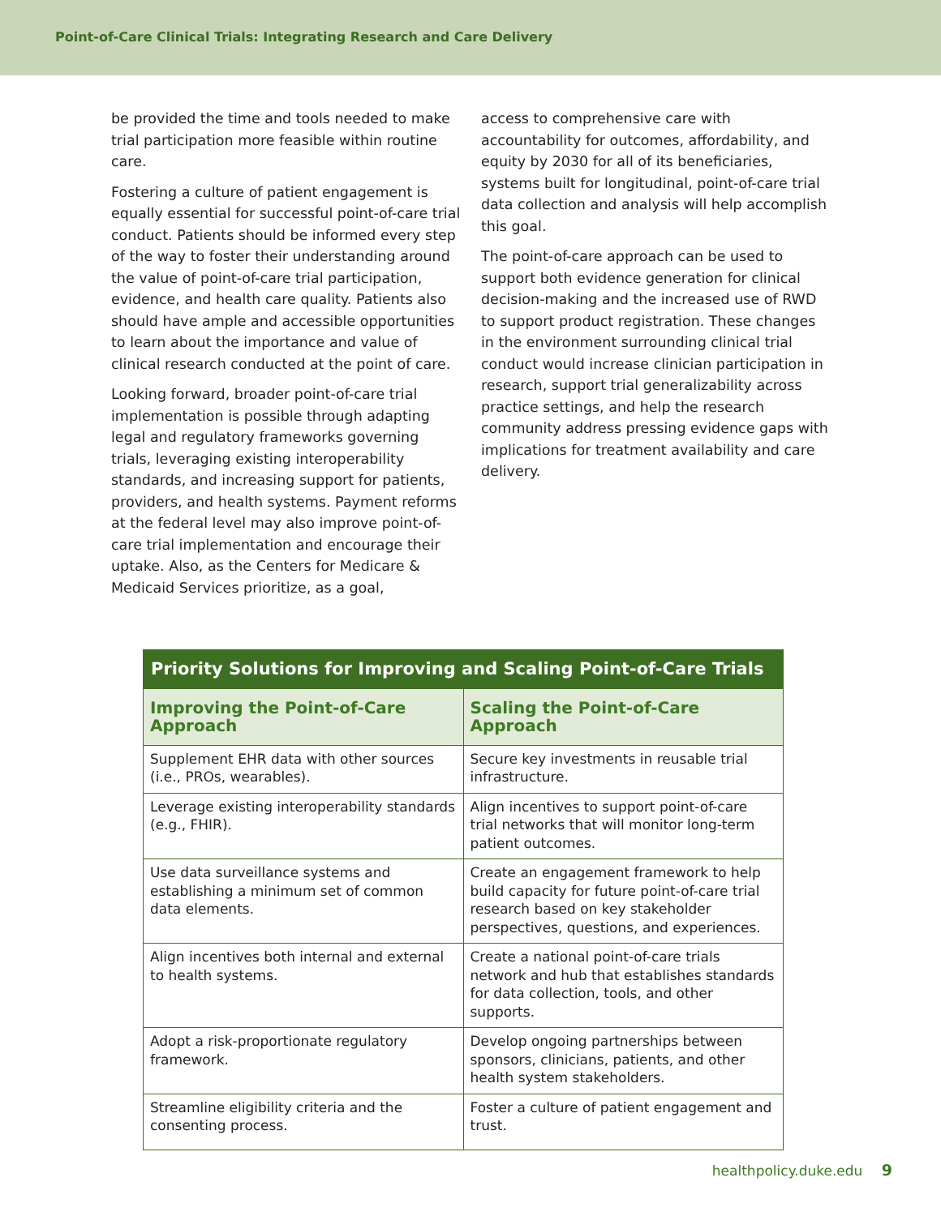Point-of-Care Clinical Trials: Integrating Research and Care Delivery
be provided the time and tools needed to make trial participation more feasible within routine care.
Fostering a culture of patient engagement is equally essential for successful point-of-care trial conduct. Patients should be informed every step of the way to foster their understanding around the value of point-of-care trial participation, evidence, and health care quality. Patients also should have ample and accessible opportunities to learn about the importance and value of clinical research conducted at the point of care.
Looking forward, broader point-of-care trial implementation is possible through adapting legal and regulatory frameworks governing trials, leveraging existing interoperability standards, and increasing support for patients, providers, and health systems. Payment reforms at the federal level may also improve point-of-care trial implementation and encourage their uptake. Also, as the Centers for Medicare & Medicaid Services prioritize, as a goal,
access to comprehensive care with accountability for outcomes, affordability, and equity by 2030 for all of its beneficiaries, systems built for longitudinal, point-of-care trial data collection and analysis will help accomplish this goal.
The point-of-care approach can be used to support both evidence generation for clinical decision-making and the increased use of RWD to support product registration. These changes in the environment surrounding clinical trial conduct would increase clinician participation in research, support trial generalizability across practice settings, and help the research community address pressing evidence gaps with implications for treatment availability and care delivery.
| Priority Solutions for Improving and Scaling Point-of-Care Trials | |
| --- | --- |
| Improving the Point-of-Care Approach | Scaling the Point-of-Care Approach |
| Supplement EHR data with other sources (i.e., PROs, wearables). | Secure key investments in reusable trial infrastructure. |
| Leverage existing interoperability standards (e.g., FHIR). | Align incentives to support point-of-care trial networks that will monitor long-term patient outcomes. |
| Use data surveillance systems and establishing a minimum set of common data elements. | Create an engagement framework to help build capacity for future point-of-care trial research based on key stakeholder perspectives, questions, and experiences. |
| Align incentives both internal and external to health systems. | Create a national point-of-care trials network and hub that establishes standards for data collection, tools, and other supports. |
| Adopt a risk-proportionate regulatory framework. | Develop ongoing partnerships between sponsors, clinicians, patients, and other health system stakeholders. |
| Streamline eligibility criteria and the consenting process. | Foster a culture of patient engagement and trust. |
healthpolicy.duke.edu 9